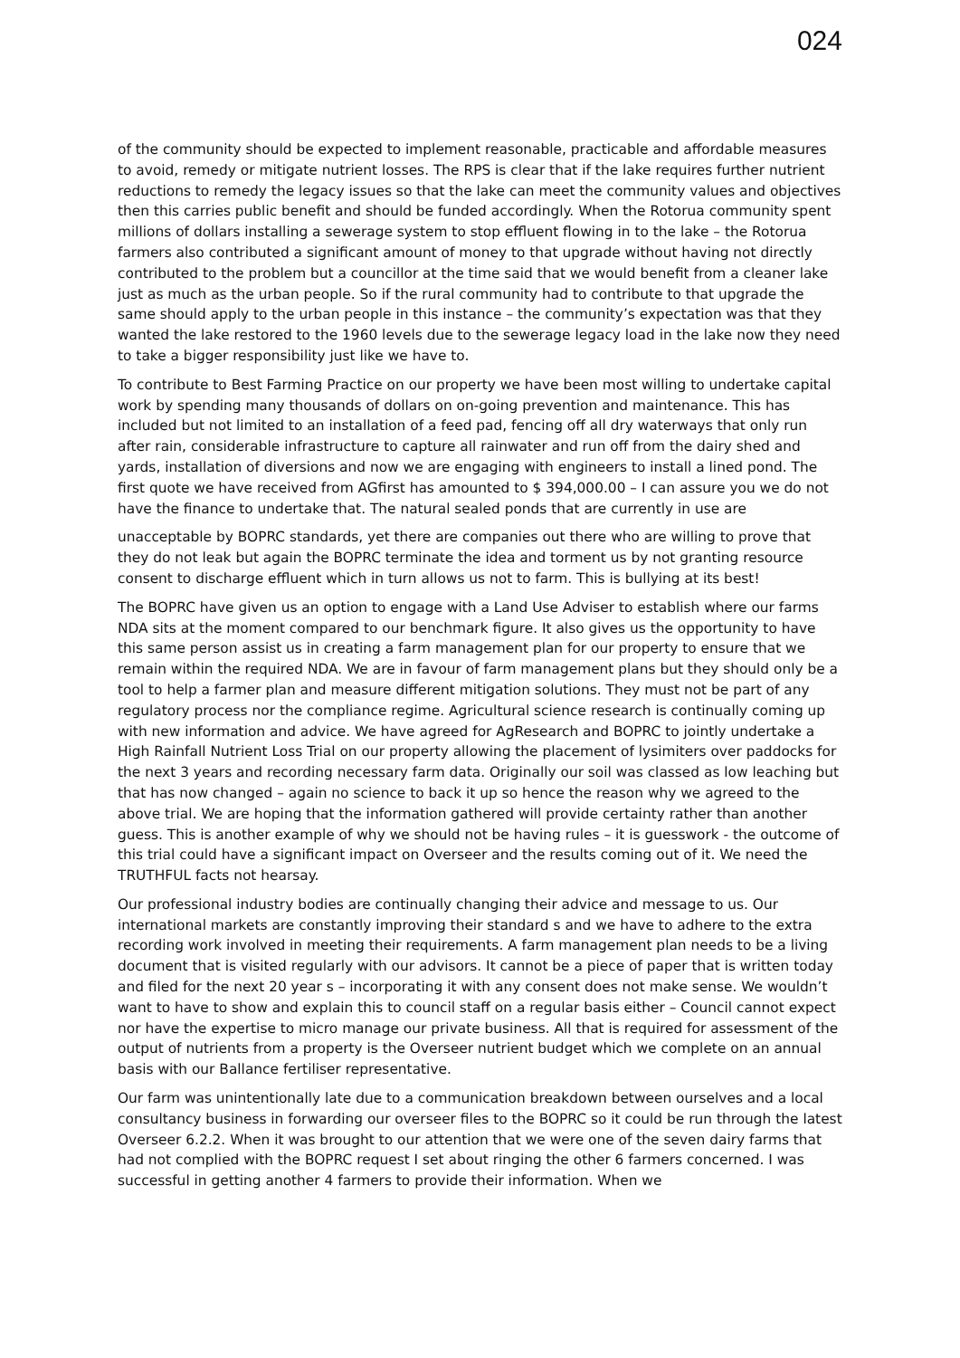024
of the community should be expected to implement reasonable, practicable and affordable measures to avoid, remedy or mitigate nutrient losses. The RPS is clear that if the lake requires further nutrient reductions to remedy the legacy issues so that the lake can meet the community values and objectives then this carries public benefit and should be funded accordingly. When the Rotorua community spent millions of dollars installing a sewerage system to stop effluent flowing in to the lake – the Rotorua farmers also contributed a significant amount of money to that upgrade without having not directly contributed to the problem but a councillor at the time said that we would benefit from a cleaner lake just as much as the urban people. So if the rural community had to contribute to that upgrade the same should apply to the urban people in this instance – the community’s expectation was that they wanted the lake restored to the 1960 levels due to the sewerage legacy load in the lake now they need to take a bigger responsibility just like we have to.
To contribute to Best Farming Practice on our property we have been most willing to undertake capital work by spending many thousands of dollars on on-going prevention and maintenance. This has included but not limited to an installation of a feed pad, fencing off all dry waterways that only run after rain, considerable infrastructure to capture all rainwater and run off from the dairy shed and yards, installation of diversions and now we are engaging with engineers to install a lined pond. The first quote we have received from AGfirst has amounted to $ 394,000.00 – I can assure you we do not have the finance to undertake that. The natural sealed ponds that are currently in use are
unacceptable by BOPRC standards, yet there are companies out there who are willing to prove that they do not leak but again the BOPRC terminate the idea and torment us by not granting resource consent to discharge effluent which in turn allows us not to farm. This is bullying at its best!
The BOPRC have given us an option to engage with a Land Use Adviser to establish where our farms NDA sits at the moment compared to our benchmark figure. It also gives us the opportunity to have this same person assist us in creating a farm management plan for our property to ensure that we remain within the required NDA. We are in favour of farm management plans but they should only be a tool to help a farmer plan and measure different mitigation solutions. They must not be part of any regulatory process nor the compliance regime. Agricultural science research is continually coming up with new information and advice. We have agreed for AgResearch and BOPRC to jointly undertake a High Rainfall Nutrient Loss Trial on our property allowing the placement of lysimiters over paddocks for the next 3 years and recording necessary farm data. Originally our soil was classed as low leaching but that has now changed – again no science to back it up so hence the reason why we agreed to the above trial. We are hoping that the information gathered will provide certainty rather than another guess. This is another example of why we should not be having rules – it is guesswork - the outcome of this trial could have a significant impact on Overseer and the results coming out of it. We need the TRUTHFUL facts not hearsay.
Our professional industry bodies are continually changing their advice and message to us. Our international markets are constantly improving their standard s and we have to adhere to the extra recording work involved in meeting their requirements. A farm management plan needs to be a living document that is visited regularly with our advisors. It cannot be a piece of paper that is written today and filed for the next 20 year s – incorporating it with any consent does not make sense. We wouldn’t want to have to show and explain this to council staff on a regular basis either – Council cannot expect nor have the expertise to micro manage our private business. All that is required for assessment of the output of nutrients from a property is the Overseer nutrient budget which we complete on an annual basis with our Ballance fertiliser representative.
Our farm was unintentionally late due to a communication breakdown between ourselves and a local consultancy business in forwarding our overseer files to the BOPRC so it could be run through the latest Overseer 6.2.2. When it was brought to our attention that we were one of the seven dairy farms that had not complied with the BOPRC request I set about ringing the other 6 farmers concerned. I was successful in getting another 4 farmers to provide their information. When we